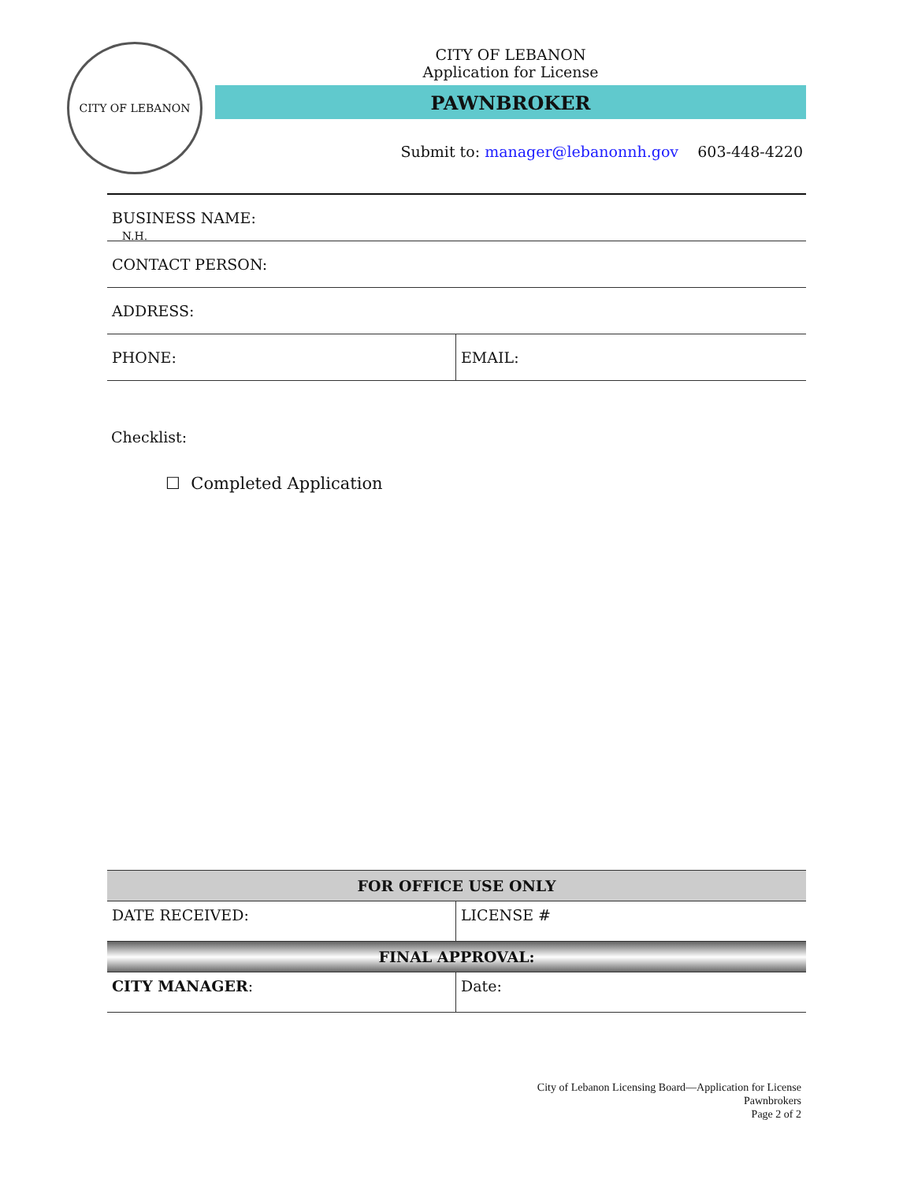CITY OF LEBANON N.H.
CITY OF LEBANON
Application for License
PAWNBROKER
Submit to: manager@lebanonnh.gov 603-448-4220
| BUSINESS NAME: | |
| CONTACT PERSON: | |
| ADDRESS: | |
| PHONE: | EMAIL: |
Checklist:
☐ Completed Application
| FOR OFFICE USE ONLY | |
| --- | --- |
| DATE RECEIVED: | LICENSE # |
| FINAL APPROVAL: | |
| CITY MANAGER : | Date: |
City of Lebanon Licensing Board—Application for License
Pawnbrokers
Page 2 of 2